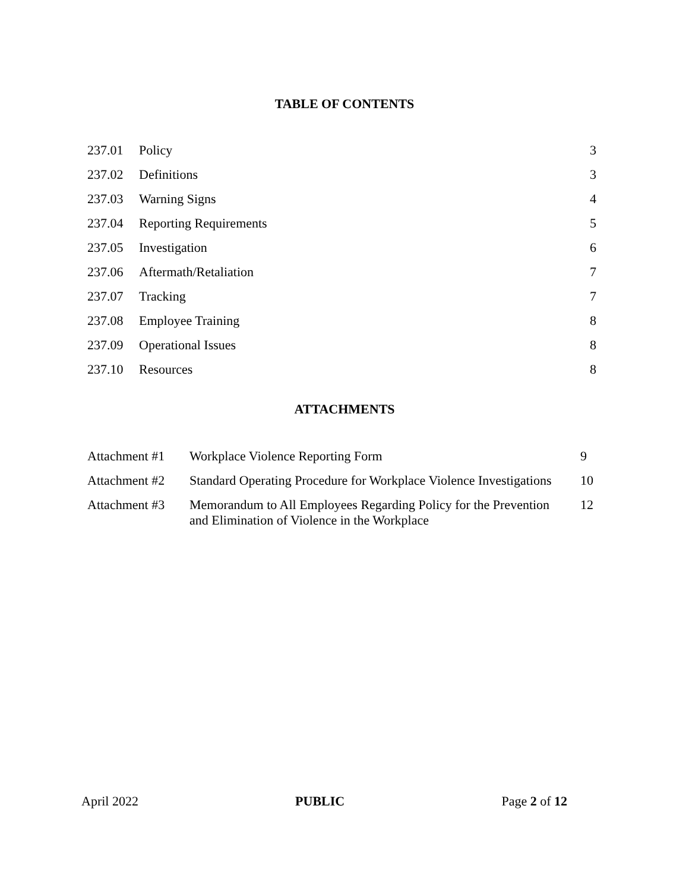TABLE OF CONTENTS
| 237.01 | Policy | 3 |
| 237.02 | Definitions | 3 |
| 237.03 | Warning Signs | 4 |
| 237.04 | Reporting Requirements | 5 |
| 237.05 | Investigation | 6 |
| 237.06 | Aftermath/Retaliation | 7 |
| 237.07 | Tracking | 7 |
| 237.08 | Employee Training | 8 |
| 237.09 | Operational Issues | 8 |
| 237.10 | Resources | 8 |
ATTACHMENTS
| Attachment #1 | Workplace Violence Reporting Form | 9 |
| Attachment #2 | Standard Operating Procedure for Workplace Violence Investigations | 10 |
| Attachment #3 | Memorandum to All Employees Regarding Policy for the Prevention and Elimination of Violence in the Workplace | 12 |
April 2022 PUBLIC Page 2 of 12